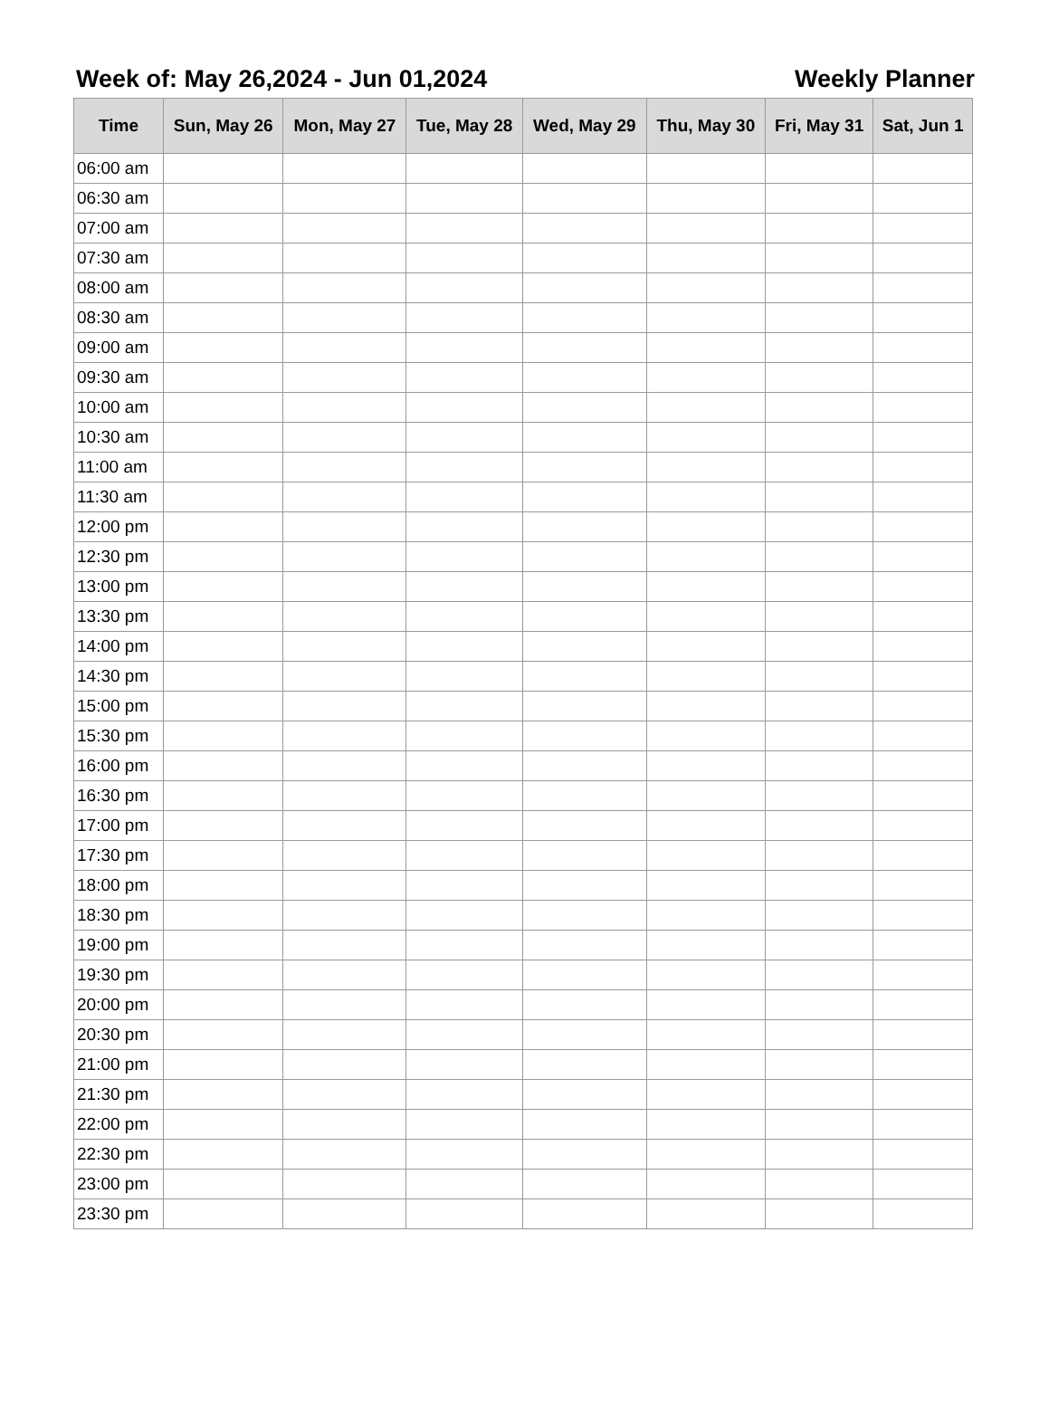Week of: May 26,2024 - Jun 01,2024
Weekly Planner
| Time | Sun, May 26 | Mon, May 27 | Tue, May 28 | Wed, May 29 | Thu, May 30 | Fri, May 31 | Sat, Jun 1 |
| --- | --- | --- | --- | --- | --- | --- | --- |
| 06:00 am | | | | | | | |
| 06:30 am | | | | | | | |
| 07:00 am | | | | | | | |
| 07:30 am | | | | | | | |
| 08:00 am | | | | | | | |
| 08:30 am | | | | | | | |
| 09:00 am | | | | | | | |
| 09:30 am | | | | | | | |
| 10:00 am | | | | | | | |
| 10:30 am | | | | | | | |
| 11:00 am | | | | | | | |
| 11:30 am | | | | | | | |
| 12:00 pm | | | | | | | |
| 12:30 pm | | | | | | | |
| 13:00 pm | | | | | | | |
| 13:30 pm | | | | | | | |
| 14:00 pm | | | | | | | |
| 14:30 pm | | | | | | | |
| 15:00 pm | | | | | | | |
| 15:30 pm | | | | | | | |
| 16:00 pm | | | | | | | |
| 16:30 pm | | | | | | | |
| 17:00 pm | | | | | | | |
| 17:30 pm | | | | | | | |
| 18:00 pm | | | | | | | |
| 18:30 pm | | | | | | | |
| 19:00 pm | | | | | | | |
| 19:30 pm | | | | | | | |
| 20:00 pm | | | | | | | |
| 20:30 pm | | | | | | | |
| 21:00 pm | | | | | | | |
| 21:30 pm | | | | | | | |
| 22:00 pm | | | | | | | |
| 22:30 pm | | | | | | | |
| 23:00 pm | | | | | | | |
| 23:30 pm | | | | | | | |